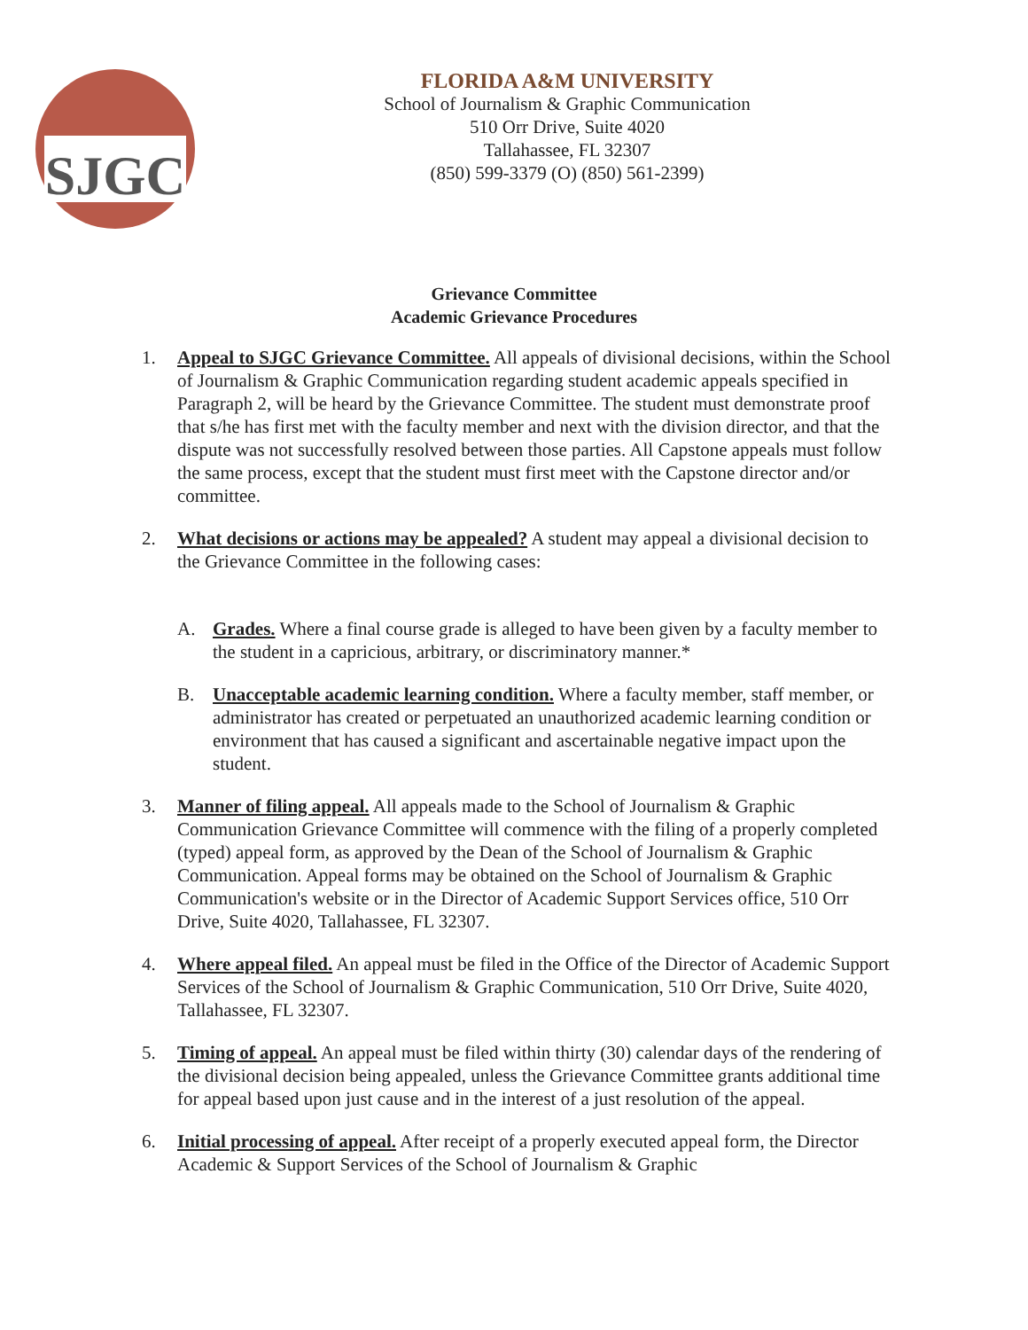SJGC
FLORIDA A&M UNIVERSITY
School of Journalism & Graphic Communication
510 Orr Drive, Suite 4020
Tallahassee, FL 32307
(850) 599-3379 (O) (850) 561-2399)
Grievance Committee
Academic Grievance Procedures
1. Appeal to SJGC Grievance Committee. All appeals of divisional decisions, within the School of Journalism & Graphic Communication regarding student academic appeals specified in Paragraph 2, will be heard by the Grievance Committee. The student must demonstrate proof that s/he has first met with the faculty member and next with the division director, and that the dispute was not successfully resolved between those parties. All Capstone appeals must follow the same process, except that the student must first meet with the Capstone director and/or committee.
2. What decisions or actions may be appealed? A student may appeal a divisional decision to the Grievance Committee in the following cases:
A. Grades. Where a final course grade is alleged to have been given by a faculty member to the student in a capricious, arbitrary, or discriminatory manner.*
B. Unacceptable academic learning condition. Where a faculty member, staff member, or administrator has created or perpetuated an unauthorized academic learning condition or environment that has caused a significant and ascertainable negative impact upon the student.
3. Manner of filing appeal. All appeals made to the School of Journalism & Graphic Communication Grievance Committee will commence with the filing of a properly completed (typed) appeal form, as approved by the Dean of the School of Journalism & Graphic Communication. Appeal forms may be obtained on the School of Journalism & Graphic Communication's website or in the Director of Academic Support Services office, 510 Orr Drive, Suite 4020, Tallahassee, FL 32307.
4. Where appeal filed. An appeal must be filed in the Office of the Director of Academic Support Services of the School of Journalism & Graphic Communication, 510 Orr Drive, Suite 4020, Tallahassee, FL 32307.
5. Timing of appeal. An appeal must be filed within thirty (30) calendar days of the rendering of the divisional decision being appealed, unless the Grievance Committee grants additional time for appeal based upon just cause and in the interest of a just resolution of the appeal.
6. Initial processing of appeal. After receipt of a properly executed appeal form, the Director Academic & Support Services of the School of Journalism & Graphic